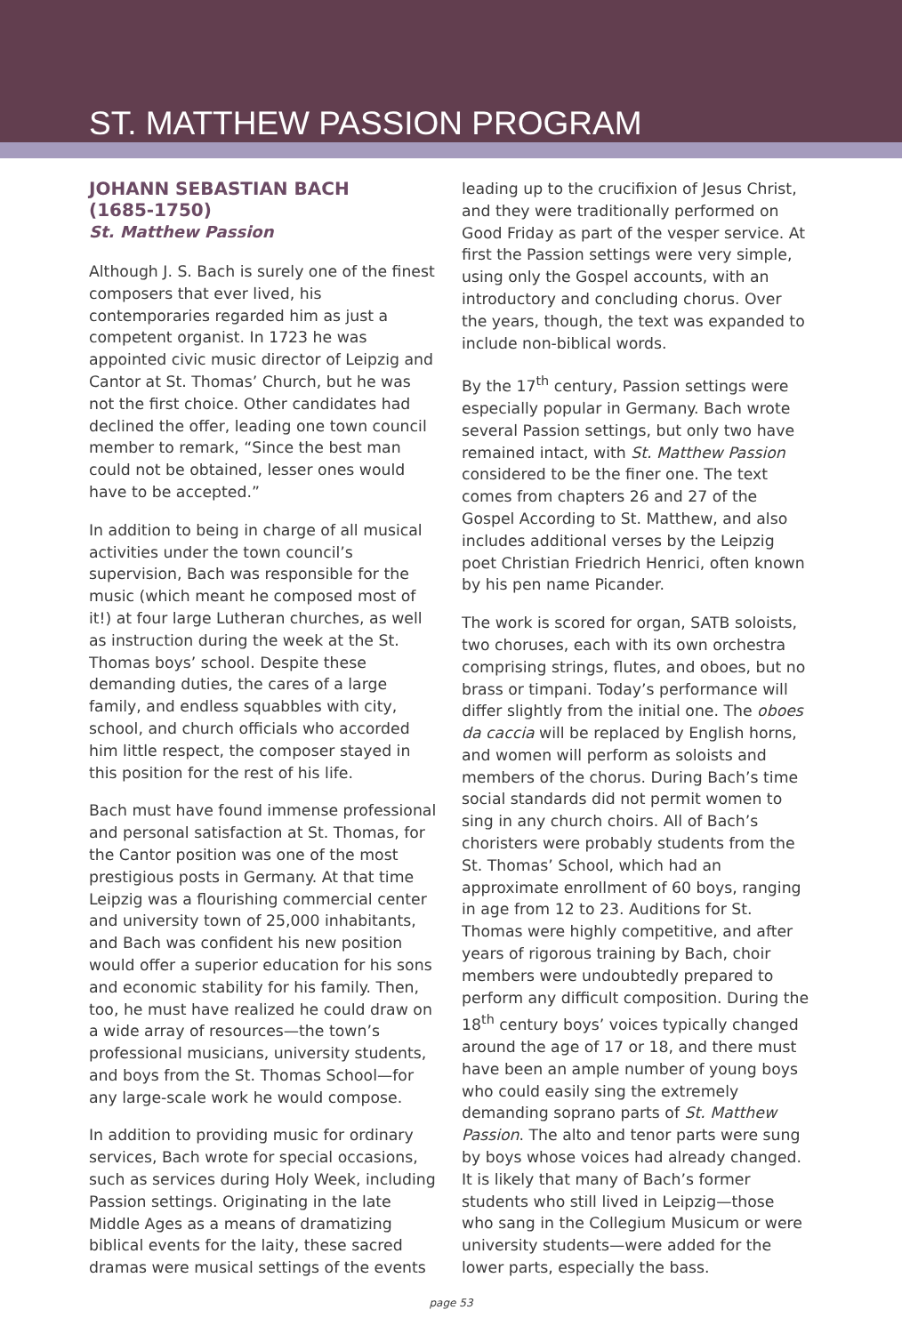ST. MATTHEW PASSION PROGRAM
JOHANN SEBASTIAN BACH
(1685-1750)
St. Matthew Passion
Although J. S. Bach is surely one of the finest composers that ever lived, his contemporaries regarded him as just a competent organist. In 1723 he was appointed civic music director of Leipzig and Cantor at St. Thomas’ Church, but he was not the first choice. Other candidates had declined the offer, leading one town council member to remark, “Since the best man could not be obtained, lesser ones would have to be accepted.”
In addition to being in charge of all musical activities under the town council’s supervision, Bach was responsible for the music (which meant he composed most of it!) at four large Lutheran churches, as well as instruction during the week at the St. Thomas boys’ school. Despite these demanding duties, the cares of a large family, and endless squabbles with city, school, and church officials who accorded him little respect, the composer stayed in this position for the rest of his life.
Bach must have found immense professional and personal satisfaction at St. Thomas, for the Cantor position was one of the most prestigious posts in Germany. At that time Leipzig was a flourishing commercial center and university town of 25,000 inhabitants, and Bach was confident his new position would offer a superior education for his sons and economic stability for his family. Then, too, he must have realized he could draw on a wide array of resources—the town’s professional musicians, university students, and boys from the St. Thomas School—for any large-scale work he would compose.
In addition to providing music for ordinary services, Bach wrote for special occasions, such as services during Holy Week, including Passion settings. Originating in the late Middle Ages as a means of dramatizing biblical events for the laity, these sacred dramas were musical settings of the events
leading up to the crucifixion of Jesus Christ, and they were traditionally performed on Good Friday as part of the vesper service. At first the Passion settings were very simple, using only the Gospel accounts, with an introductory and concluding chorus. Over the years, though, the text was expanded to include non-biblical words.
By the 17<sup>th</sup> century, Passion settings were especially popular in Germany. Bach wrote several Passion settings, but only two have remained intact, with St. Matthew Passion considered to be the finer one. The text comes from chapters 26 and 27 of the Gospel According to St. Matthew, and also includes additional verses by the Leipzig poet Christian Friedrich Henrici, often known by his pen name Picander.
The work is scored for organ, SATB soloists, two choruses, each with its own orchestra comprising strings, flutes, and oboes, but no brass or timpani. Today’s performance will differ slightly from the initial one. The oboes da caccia will be replaced by English horns, and women will perform as soloists and members of the chorus. During Bach’s time social standards did not permit women to sing in any church choirs. All of Bach’s choristers were probably students from the St. Thomas’ School, which had an approximate enrollment of 60 boys, ranging in age from 12 to 23. Auditions for St. Thomas were highly competitive, and after years of rigorous training by Bach, choir members were undoubtedly prepared to perform any difficult composition. During the 18<sup>th</sup> century boys’ voices typically changed around the age of 17 or 18, and there must have been an ample number of young boys who could easily sing the extremely demanding soprano parts of St. Matthew Passion. The alto and tenor parts were sung by boys whose voices had already changed. It is likely that many of Bach’s former students who still lived in Leipzig—those who sang in the Collegium Musicum or were university students—were added for the lower parts, especially the bass.
page 53